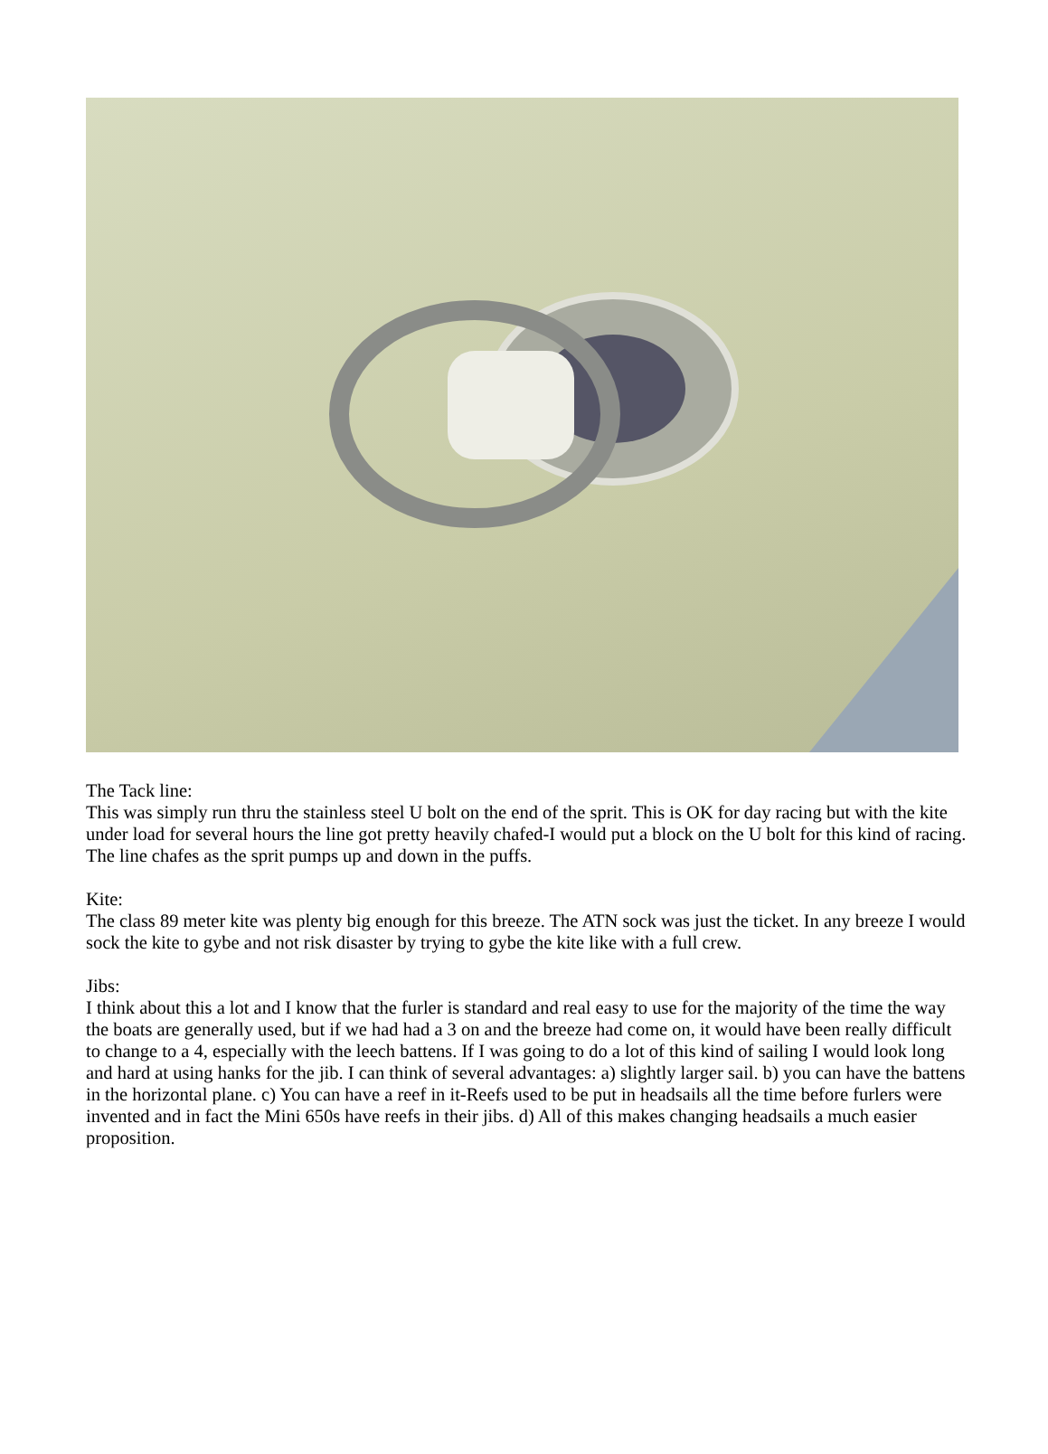The Tack line:
This was simply run thru the stainless steel U bolt on the end of the sprit. This is OK for day racing but with the kite under load for several hours the line got pretty heavily chafed-I would put a block on the U bolt for this kind of racing. The line chafes as the sprit pumps up and down in the puffs.
Kite:
The class 89 meter kite was plenty big enough for this breeze. The ATN sock was just the ticket. In any breeze I would sock the kite to gybe and not risk disaster by trying to gybe the kite like with a full crew.
Jibs:
I think about this a lot and I know that the furler is standard and real easy to use for the majority of the time the way the boats are generally used, but if we had had a 3 on and the breeze had come on, it would have been really difficult to change to a 4, especially with the leech battens. If I was going to do a lot of this kind of sailing I would look long and hard at using hanks for the jib. I can think of several advantages: a) slightly larger sail. b) you can have the battens in the horizontal plane. c) You can have a reef in it-Reefs used to be put in headsails all the time before furlers were invented and in fact the Mini 650s have reefs in their jibs. d) All of this makes changing headsails a much easier proposition.